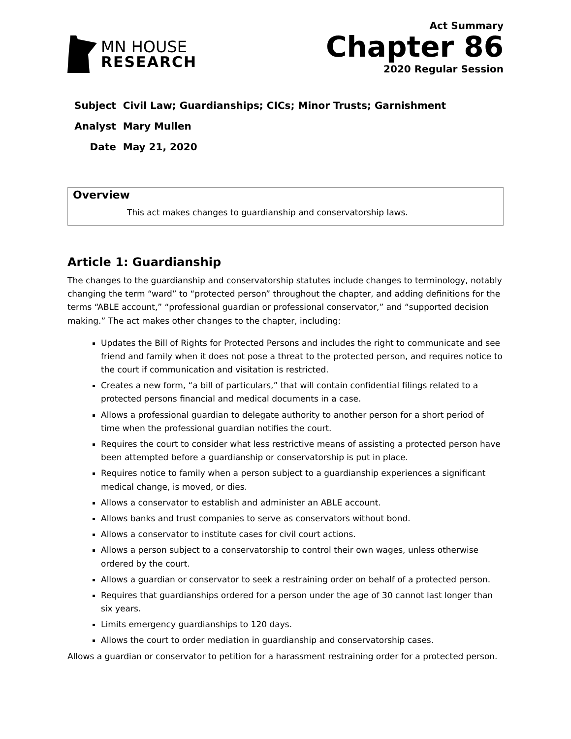MN HOUSE
RESEARCH
Act Summary
Chapter 86
2020 Regular Session
| Subject | Civil Law; Guardianships; CICs; Minor Trusts; Garnishment |
| Analyst | Mary Mullen |
| Date | May 21, 2020 |
Overview
This act makes changes to guardianship and conservatorship laws.
Article 1: Guardianship
The changes to the guardianship and conservatorship statutes include changes to terminology, notably changing the term “ward” to “protected person” throughout the chapter, and adding definitions for the terms “ABLE account,” “professional guardian or professional conservator,” and “supported decision making.” The act makes other changes to the chapter, including:
Updates the Bill of Rights for Protected Persons and includes the right to communicate and see friend and family when it does not pose a threat to the protected person, and requires notice to the court if communication and visitation is restricted.
Creates a new form, “a bill of particulars,” that will contain confidential filings related to a protected persons financial and medical documents in a case.
Allows a professional guardian to delegate authority to another person for a short period of time when the professional guardian notifies the court.
Requires the court to consider what less restrictive means of assisting a protected person have been attempted before a guardianship or conservatorship is put in place.
Requires notice to family when a person subject to a guardianship experiences a significant medical change, is moved, or dies.
Allows a conservator to establish and administer an ABLE account.
Allows banks and trust companies to serve as conservators without bond.
Allows a conservator to institute cases for civil court actions.
Allows a person subject to a conservatorship to control their own wages, unless otherwise ordered by the court.
Allows a guardian or conservator to seek a restraining order on behalf of a protected person.
Requires that guardianships ordered for a person under the age of 30 cannot last longer than six years.
Limits emergency guardianships to 120 days.
Allows the court to order mediation in guardianship and conservatorship cases.
Allows a guardian or conservator to petition for a harassment restraining order for a protected person.